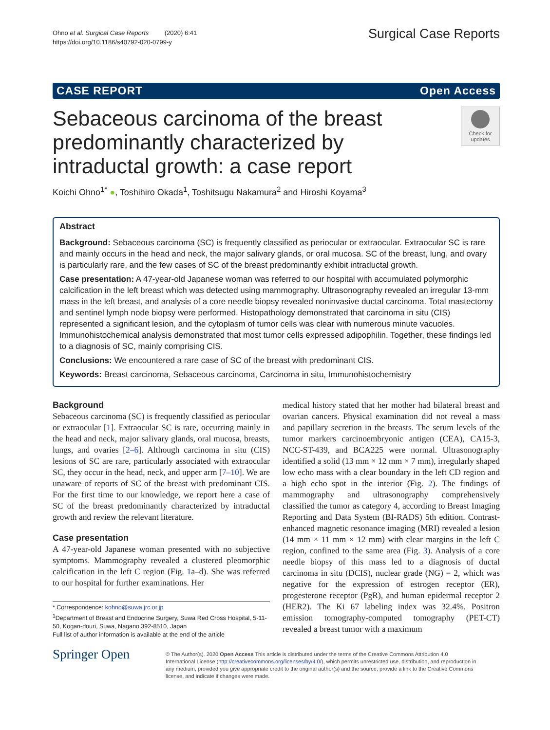Ohno et al. Surgical Case Reports (2020) 6:41
https://doi.org/10.1186/s40792-020-0799-y
Surgical Case Reports
CASE REPORT Open Access
Sebaceous carcinoma of the breast predominantly characterized by intraductal growth: a case report
Check for updates
Koichi Ohno<sup>1*</sup> ●, Toshihiro Okada<sup>1</sup>, Toshitsugu Nakamura<sup>2</sup> and Hiroshi Koyama<sup>3</sup>
Abstract
Background: Sebaceous carcinoma (SC) is frequently classified as periocular or extraocular. Extraocular SC is rare and mainly occurs in the head and neck, the major salivary glands, or oral mucosa. SC of the breast, lung, and ovary is particularly rare, and the few cases of SC of the breast predominantly exhibit intraductal growth.
Case presentation: A 47-year-old Japanese woman was referred to our hospital with accumulated polymorphic calcification in the left breast which was detected using mammography. Ultrasonography revealed an irregular 13-mm mass in the left breast, and analysis of a core needle biopsy revealed noninvasive ductal carcinoma. Total mastectomy and sentinel lymph node biopsy were performed. Histopathology demonstrated that carcinoma in situ (CIS) represented a significant lesion, and the cytoplasm of tumor cells was clear with numerous minute vacuoles. Immunohistochemical analysis demonstrated that most tumor cells expressed adipophilin. Together, these findings led to a diagnosis of SC, mainly comprising CIS.
Conclusions: We encountered a rare case of SC of the breast with predominant CIS.
Keywords: Breast carcinoma, Sebaceous carcinoma, Carcinoma in situ, Immunohistochemistry
Background
Sebaceous carcinoma (SC) is frequently classified as periocular or extraocular [1]. Extraocular SC is rare, occurring mainly in the head and neck, major salivary glands, oral mucosa, breasts, lungs, and ovaries [2–6]. Although carcinoma in situ (CIS) lesions of SC are rare, particularly associated with extraocular SC, they occur in the head, neck, and upper arm [7–10]. We are unaware of reports of SC of the breast with predominant CIS. For the first time to our knowledge, we report here a case of SC of the breast predominantly characterized by intraductal growth and review the relevant literature.
Case presentation
A 47-year-old Japanese woman presented with no subjective symptoms. Mammography revealed a clustered pleomorphic calcification in the left C region (Fig. 1a–d). She was referred to our hospital for further examinations. Her
* Correspondence: kohno@suwa.jrc.or.jp
<sup>1</sup> Department of Breast and Endocrine Surgery, Suwa Red Cross Hospital, 5-11-50, Kogan-douri, Suwa, Nagano 392-8510, Japan
Full list of author information is available at the end of the article
medical history stated that her mother had bilateral breast and ovarian cancers. Physical examination did not reveal a mass and papillary secretion in the breasts. The serum levels of the tumor markers carcinoembryonic antigen (CEA), CA15-3, NCC-ST-439, and BCA225 were normal. Ultrasonography identified a solid (13 mm × 12 mm × 7 mm), irregularly shaped low echo mass with a clear boundary in the left CD region and a high echo spot in the interior (Fig. 2). The findings of mammography and ultrasonography comprehensively classified the tumor as category 4, according to Breast Imaging Reporting and Data System (BI-RADS) 5th edition. Contrast-enhanced magnetic resonance imaging (MRI) revealed a lesion (14 mm × 11 mm × 12 mm) with clear margins in the left C region, confined to the same area (Fig. 3). Analysis of a core needle biopsy of this mass led to a diagnosis of ductal carcinoma in situ (DCIS), nuclear grade (NG) = 2, which was negative for the expression of estrogen receptor (ER), progesterone receptor (PgR), and human epidermal receptor 2 (HER2). The Ki 67 labeling index was 32.4%. Positron emission tomography-computed tomography (PET-CT) revealed a breast tumor with a maximum
Springer Open
© The Author(s). 2020 Open Access This article is distributed under the terms of the Creative Commons Attribution 4.0 International License (http://creativecommons.org/licenses/by/4.0/), which permits unrestricted use, distribution, and reproduction in any medium, provided you give appropriate credit to the original author(s) and the source, provide a link to the Creative Commons license, and indicate if changes were made.